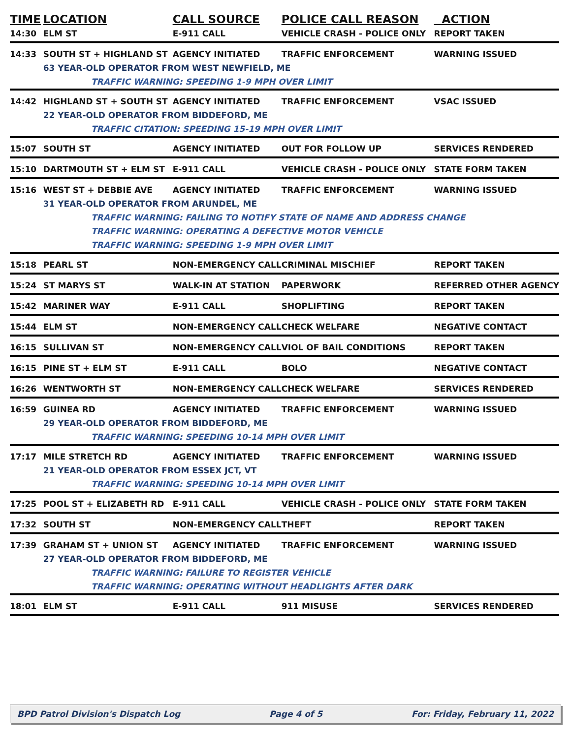| TIME | LOCATION | CALL SOURCE | POLICE CALL REASON | ACTION |
| --- | --- | --- | --- | --- |
| 14:30 | ELM ST | E-911 CALL | VEHICLE CRASH - POLICE ONLY | REPORT TAKEN |
| 14:33 | SOUTH ST + HIGHLAND ST | AGENCY INITIATED | TRAFFIC ENFORCEMENT | WARNING ISSUED |
| | 63 YEAR-OLD OPERATOR FROM WEST NEWFIELD, ME | | | |
| TRAFFIC WARNING: SPEEDING 1-9 MPH OVER LIMIT | | | | |
| 14:42 | HIGHLAND ST + SOUTH ST | AGENCY INITIATED | TRAFFIC ENFORCEMENT | VSAC ISSUED |
| | 22 YEAR-OLD OPERATOR FROM BIDDEFORD, ME | | | |
| TRAFFIC CITATION: SPEEDING 15-19 MPH OVER LIMIT | | | | |
| 15:07 | SOUTH ST | AGENCY INITIATED | OUT FOR FOLLOW UP | SERVICES RENDERED |
| 15:10 | DARTMOUTH ST + ELM ST | E-911 CALL | VEHICLE CRASH - POLICE ONLY | STATE FORM TAKEN |
| 15:16 | WEST ST + DEBBIE AVE | AGENCY INITIATED | TRAFFIC ENFORCEMENT | WARNING ISSUED |
| | 31 YEAR-OLD OPERATOR FROM ARUNDEL, ME | | | |
| TRAFFIC WARNING: FAILING TO NOTIFY STATE OF NAME AND ADDRESS CHANGE | | | | |
| TRAFFIC WARNING: OPERATING A DEFECTIVE MOTOR VEHICLE | | | | |
| TRAFFIC WARNING: SPEEDING 1-9 MPH OVER LIMIT | | | | |
| 15:18 | PEARL ST | NON-EMERGENCY CALL | CRIMINAL MISCHIEF | REPORT TAKEN |
| 15:24 | ST MARYS ST | WALK-IN AT STATION | PAPERWORK | REFERRED OTHER AGENCY |
| 15:42 | MARINER WAY | E-911 CALL | SHOPLIFTING | REPORT TAKEN |
| 15:44 | ELM ST | NON-EMERGENCY CALL | CHECK WELFARE | NEGATIVE CONTACT |
| 16:15 | SULLIVAN ST | NON-EMERGENCY CALL | VIOL OF BAIL CONDITIONS | REPORT TAKEN |
| 16:15 | PINE ST + ELM ST | E-911 CALL | BOLO | NEGATIVE CONTACT |
| 16:26 | WENTWORTH ST | NON-EMERGENCY CALL | CHECK WELFARE | SERVICES RENDERED |
| 16:59 | GUINEA RD | AGENCY INITIATED | TRAFFIC ENFORCEMENT | WARNING ISSUED |
| | 29 YEAR-OLD OPERATOR FROM BIDDEFORD, ME | | | |
| TRAFFIC WARNING: SPEEDING 10-14 MPH OVER LIMIT | | | | |
| 17:17 | MILE STRETCH RD | AGENCY INITIATED | TRAFFIC ENFORCEMENT | WARNING ISSUED |
| | 21 YEAR-OLD OPERATOR FROM ESSEX JCT, VT | | | |
| TRAFFIC WARNING: SPEEDING 10-14 MPH OVER LIMIT | | | | |
| 17:25 | POOL ST + ELIZABETH RD | E-911 CALL | VEHICLE CRASH - POLICE ONLY | STATE FORM TAKEN |
| 17:32 | SOUTH ST | NON-EMERGENCY CALL | THEFT | REPORT TAKEN |
| 17:39 | GRAHAM ST + UNION ST | AGENCY INITIATED | TRAFFIC ENFORCEMENT | WARNING ISSUED |
| | 27 YEAR-OLD OPERATOR FROM BIDDEFORD, ME | | | |
| TRAFFIC WARNING: FAILURE TO REGISTER VEHICLE | | | | |
| TRAFFIC WARNING: OPERATING WITHOUT HEADLIGHTS AFTER DARK | | | | |
| 18:01 | ELM ST | E-911 CALL | 911 MISUSE | SERVICES RENDERED |
BPD Patrol Division's Dispatch Log Page 4 of 5 For: Friday, February 11, 2022